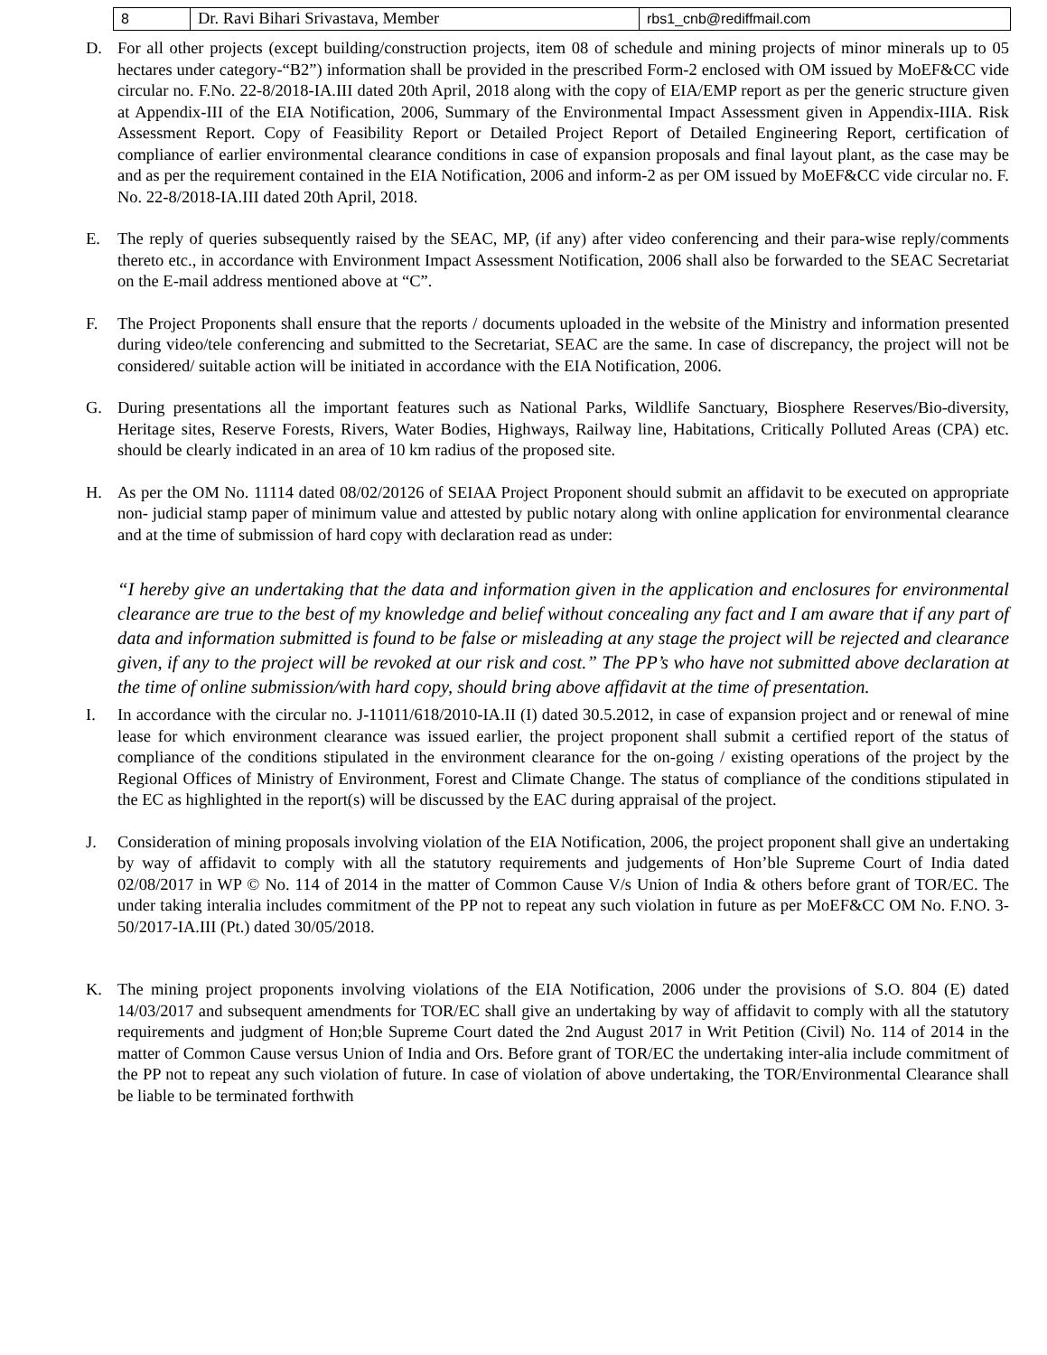| 8 | Dr. Ravi Bihari Srivastava, Member | rbs1_cnb@rediffmail.com |
D. For all other projects (except building/construction projects, item 08 of schedule and mining projects of minor minerals up to 05 hectares under category-“B2”) information shall be provided in the prescribed Form-2 enclosed with OM issued by MoEF&CC vide circular no. F.No. 22-8/2018-IA.III dated 20th April, 2018 along with the copy of EIA/EMP report as per the generic structure given at Appendix-III of the EIA Notification, 2006, Summary of the Environmental Impact Assessment given in Appendix-IIIA. Risk Assessment Report. Copy of Feasibility Report or Detailed Project Report of Detailed Engineering Report, certification of compliance of earlier environmental clearance conditions in case of expansion proposals and final layout plant, as the case may be and as per the requirement contained in the EIA Notification, 2006 and inform-2 as per OM issued by MoEF&CC vide circular no. F. No. 22-8/2018-IA.III dated 20th April, 2018.
E. The reply of queries subsequently raised by the SEAC, MP, (if any) after video conferencing and their para-wise reply/comments thereto etc., in accordance with Environment Impact Assessment Notification, 2006 shall also be forwarded to the SEAC Secretariat on the E-mail address mentioned above at “C”.
F. The Project Proponents shall ensure that the reports / documents uploaded in the website of the Ministry and information presented during video/tele conferencing and submitted to the Secretariat, SEAC are the same. In case of discrepancy, the project will not be considered/ suitable action will be initiated in accordance with the EIA Notification, 2006.
G. During presentations all the important features such as National Parks, Wildlife Sanctuary, Biosphere Reserves/Bio-diversity, Heritage sites, Reserve Forests, Rivers, Water Bodies, Highways, Railway line, Habitations, Critically Polluted Areas (CPA) etc. should be clearly indicated in an area of 10 km radius of the proposed site.
H. As per the OM No. 11114 dated 08/02/20126 of SEIAA Project Proponent should submit an affidavit to be executed on appropriate non- judicial stamp paper of minimum value and attested by public notary along with online application for environmental clearance and at the time of submission of hard copy with declaration read as under:
“I hereby give an undertaking that the data and information given in the application and enclosures for environmental clearance are true to the best of my knowledge and belief without concealing any fact and I am aware that if any part of data and information submitted is found to be false or misleading at any stage the project will be rejected and clearance given, if any to the project will be revoked at our risk and cost.” The PP’s who have not submitted above declaration at the time of online submission/with hard copy, should bring above affidavit at the time of presentation.
I. In accordance with the circular no. J-11011/618/2010-IA.II (I) dated 30.5.2012, in case of expansion project and or renewal of mine lease for which environment clearance was issued earlier, the project proponent shall submit a certified report of the status of compliance of the conditions stipulated in the environment clearance for the on-going / existing operations of the project by the Regional Offices of Ministry of Environment, Forest and Climate Change. The status of compliance of the conditions stipulated in the EC as highlighted in the report(s) will be discussed by the EAC during appraisal of the project.
J. Consideration of mining proposals involving violation of the EIA Notification, 2006, the project proponent shall give an undertaking by way of affidavit to comply with all the statutory requirements and judgements of Hon’ble Supreme Court of India dated 02/08/2017 in WP © No. 114 of 2014 in the matter of Common Cause V/s Union of India & others before grant of TOR/EC. The under taking interalia includes commitment of the PP not to repeat any such violation in future as per MoEF&CC OM No. F.NO. 3-50/2017-IA.III (Pt.) dated 30/05/2018.
K. The mining project proponents involving violations of the EIA Notification, 2006 under the provisions of S.O. 804 (E) dated 14/03/2017 and subsequent amendments for TOR/EC shall give an undertaking by way of affidavit to comply with all the statutory requirements and judgment of Hon;ble Supreme Court dated the 2nd August 2017 in Writ Petition (Civil) No. 114 of 2014 in the matter of Common Cause versus Union of India and Ors. Before grant of TOR/EC the undertaking inter-alia include commitment of the PP not to repeat any such violation of future. In case of violation of above undertaking, the TOR/Environmental Clearance shall be liable to be terminated forthwith